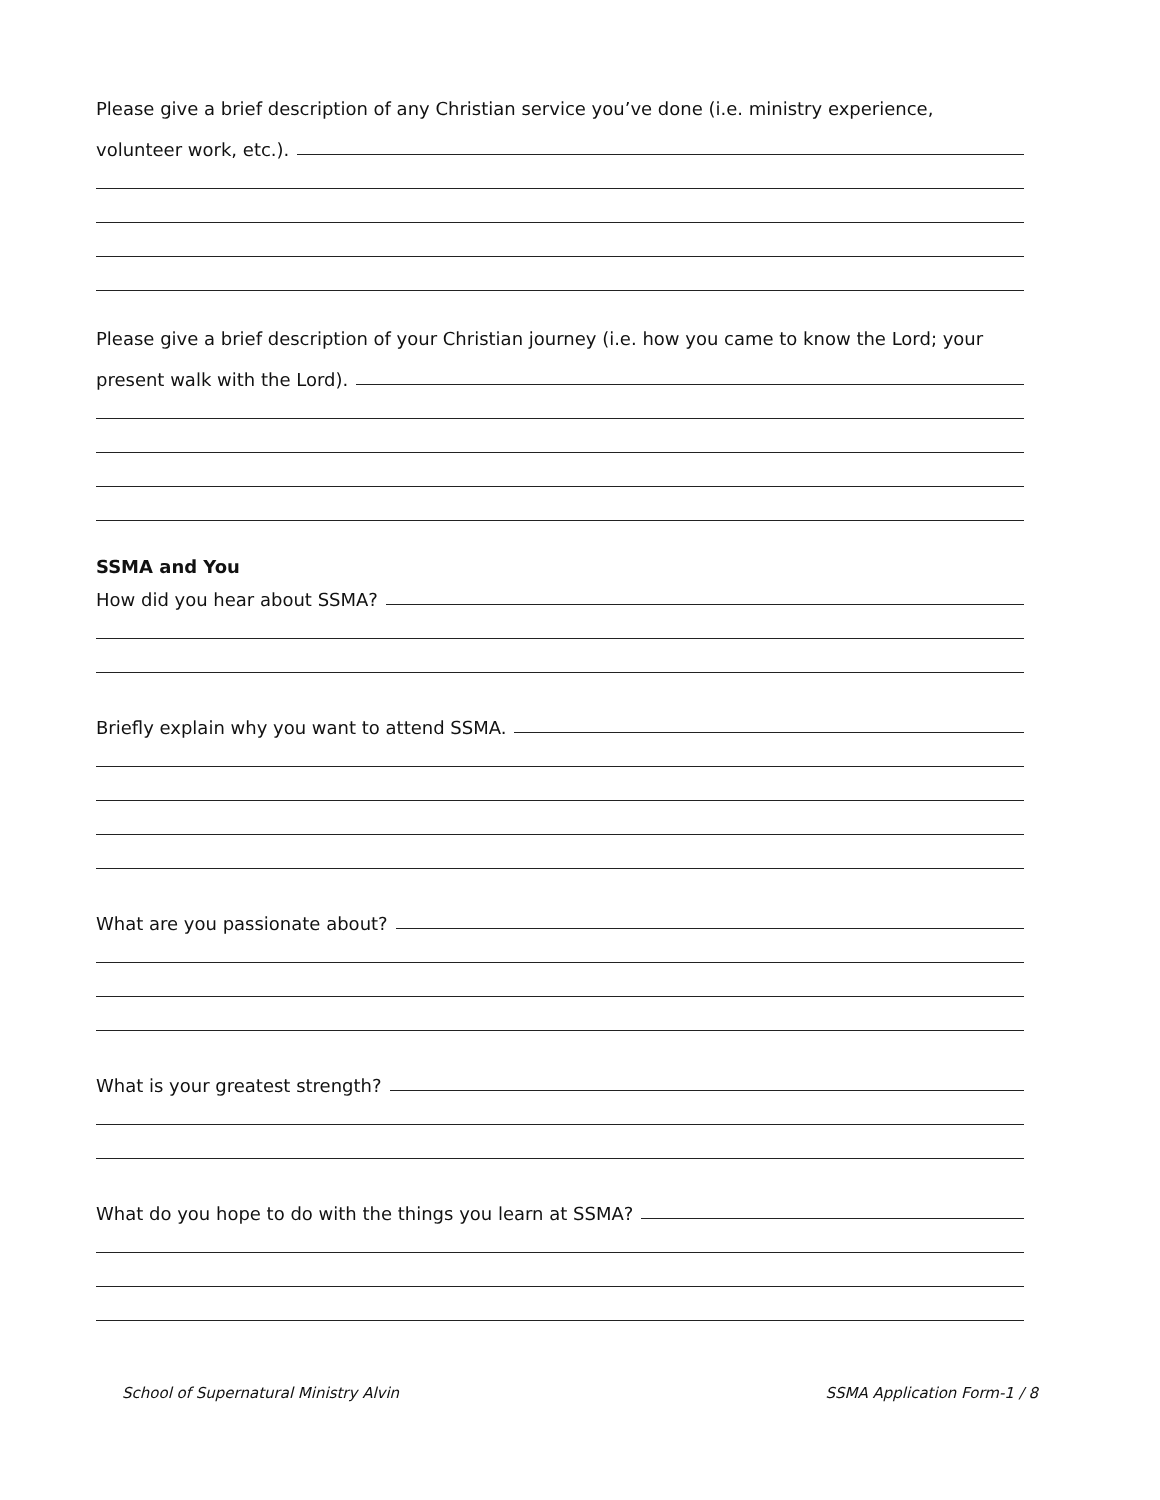Please give a brief description of any Christian service you’ve done (i.e. ministry experience,
volunteer work, etc.).
Please give a brief description of your Christian journey (i.e. how you came to know the Lord; your
present walk with the Lord).
SSMA and You
How did you hear about SSMA?
Briefly explain why you want to attend SSMA.
What are you passionate about?
What is your greatest strength?
What do you hope to do with the things you learn at SSMA?
School of Supernatural Ministry Alvin SSMA Application Form-1 / 8